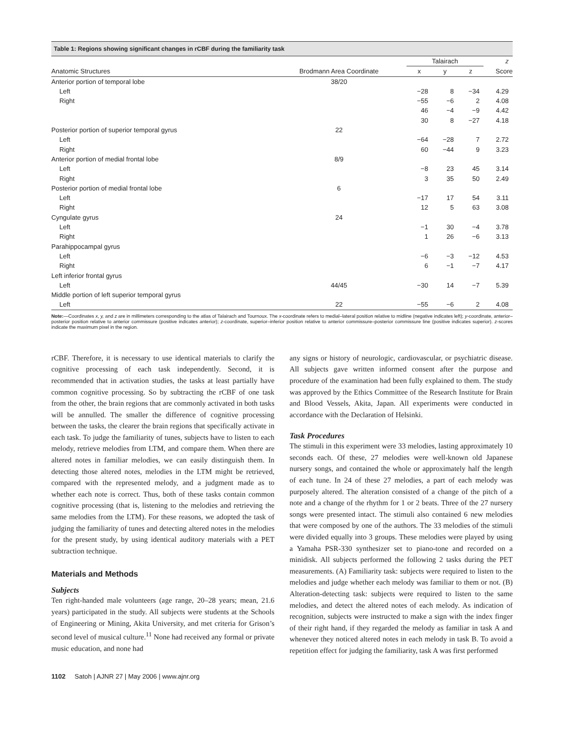Table 1: Regions showing significant changes in rCBF during the familiarity task
| | | Talairach | | | z |
| --- | --- | --- | --- | --- | --- |
| Anatomic Structures | Brodmann Area Coordinate | x | y | z | Score |
| Anterior portion of temporal lobe | 38/20 | | | | |
| Left | | −28 | 8 | −34 | 4.29 |
| Right | | −55 | −6 | 2 | 4.08 |
| | | 46 | −4 | −9 | 4.42 |
| | | 30 | 8 | −27 | 4.18 |
| Posterior portion of superior temporal gyrus | 22 | | | | |
| Left | | −64 | −28 | 7 | 2.72 |
| Right | | 60 | −44 | 9 | 3.23 |
| Anterior portion of medial frontal lobe | 8/9 | | | | |
| Left | | −8 | 23 | 45 | 3.14 |
| Right | | 3 | 35 | 50 | 2.49 |
| Posterior portion of medial frontal lobe | 6 | | | | |
| Left | | −17 | 17 | 54 | 3.11 |
| Right | | 12 | 5 | 63 | 3.08 |
| Cyngulate gyrus | 24 | | | | |
| Left | | −1 | 30 | −4 | 3.78 |
| Right | | 1 | 26 | −6 | 3.13 |
| Parahippocampal gyrus | | | | | |
| Left | | −6 | −3 | −12 | 4.53 |
| Right | | 6 | −1 | −7 | 4.17 |
| Left inferior frontal gyrus | | | | | |
| Left | 44/45 | −30 | 14 | −7 | 5.39 |
| Middle portion of left superior temporal gyrus | | | | | |
| Left | 22 | −55 | −6 | 2 | 4.08 |
Note:—Coordinates x, y, and z are in millimeters corresponding to the atlas of Talairach and Tournoux. The x-coordinate refers to medial–lateral position relative to midline (negative indicates left); y-coordinate, anterior–posterior position relative to anterior commissure (positive indicates anterior); z-coordinate, superior–inferior position relative to anterior commissure–posterior commissure line (positive indicates superior). z-scores indicate the maximum pixel in the region.
rCBF. Therefore, it is necessary to use identical materials to clarify the cognitive processing of each task independently. Second, it is recommended that in activation studies, the tasks at least partially have common cognitive processing. So by subtracting the rCBF of one task from the other, the brain regions that are commonly activated in both tasks will be annulled. The smaller the difference of cognitive processing between the tasks, the clearer the brain regions that specifically activate in each task. To judge the familiarity of tunes, subjects have to listen to each melody, retrieve melodies from LTM, and compare them. When there are altered notes in familiar melodies, we can easily distinguish them. In detecting those altered notes, melodies in the LTM might be retrieved, compared with the represented melody, and a judgment made as to whether each note is correct. Thus, both of these tasks contain common cognitive processing (that is, listening to the melodies and retrieving the same melodies from the LTM). For these reasons, we adopted the task of judging the familiarity of tunes and detecting altered notes in the melodies for the present study, by using identical auditory materials with a PET subtraction technique.
Materials and Methods
Subjects
Ten right-handed male volunteers (age range, 20–28 years; mean, 21.6 years) participated in the study. All subjects were students at the Schools of Engineering or Mining, Akita University, and met criteria for Grison’s second level of musical culture.<sup>11</sup> None had received any formal or private music education, and none had
any signs or history of neurologic, cardiovascular, or psychiatric disease. All subjects gave written informed consent after the purpose and procedure of the examination had been fully explained to them. The study was approved by the Ethics Committee of the Research Institute for Brain and Blood Vessels, Akita, Japan. All experiments were conducted in accordance with the Declaration of Helsinki.
Task Procedures
The stimuli in this experiment were 33 melodies, lasting approximately 10 seconds each. Of these, 27 melodies were well-known old Japanese nursery songs, and contained the whole or approximately half the length of each tune. In 24 of these 27 melodies, a part of each melody was purposely altered. The alteration consisted of a change of the pitch of a note and a change of the rhythm for 1 or 2 beats. Three of the 27 nursery songs were presented intact. The stimuli also contained 6 new melodies that were composed by one of the authors. The 33 melodies of the stimuli were divided equally into 3 groups. These melodies were played by using a Yamaha PSR-330 synthesizer set to piano-tone and recorded on a minidisk. All subjects performed the following 2 tasks during the PET measurements. (A) Familiarity task: subjects were required to listen to the melodies and judge whether each melody was familiar to them or not. (B) Alteration-detecting task: subjects were required to listen to the same melodies, and detect the altered notes of each melody. As indication of recognition, subjects were instructed to make a sign with the index finger of their right hand, if they regarded the melody as familiar in task A and whenever they noticed altered notes in each melody in task B. To avoid a repetition effect for judging the familiarity, task A was first performed
1102 Satoh | AJNR 27 | May 2006 | www.ajnr.org